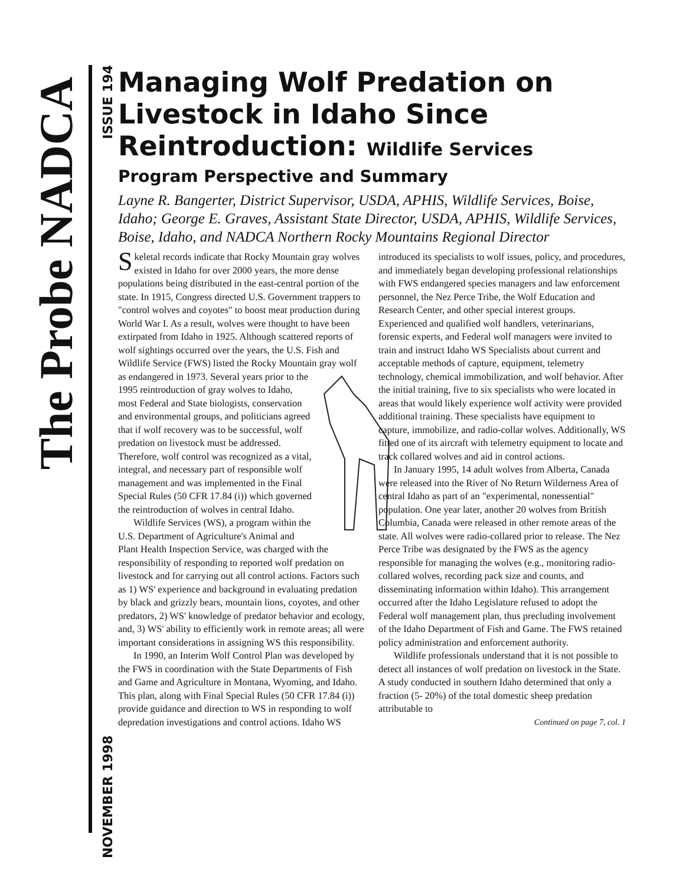The Probe NADCA
ISSUE 194
NOVEMBER 1998
Managing Wolf Predation on Livestock in Idaho Since Reintroduction: Wildlife Services
Program Perspective and Summary
Layne R. Bangerter, District Supervisor, USDA, APHIS, Wildlife Services, Boise, Idaho; George E. Graves, Assistant State Director, USDA, APHIS, Wildlife Services, Boise, Idaho, and NADCA Northern Rocky Mountains Regional Director
Skeletal records indicate that Rocky Mountain gray wolves existed in Idaho for over 2000 years, the more dense populations being distributed in the east-central portion of the state. In 1915, Congress directed U.S. Government trappers to "control wolves and coyotes" to boost meat production during World War I. As a result, wolves were thought to have been extirpated from Idaho in 1925. Although scattered reports of wolf sightings occurred over the years, the U.S. Fish and Wildlife Service (FWS) listed the Rocky Mountain gray wolf as endangered in 1973. Several years prior to the 1995 reintroduction of gray wolves to Idaho, most Federal and State biologists, conservation and environmental groups, and politicians agreed that if wolf recovery was to be successful, wolf predation on livestock must be addressed. Therefore, wolf control was recognized as a vital, integral, and necessary part of responsible wolf management and was implemented in the Final Special Rules (50 CFR 17.84 (i)) which governed the reintroduction of wolves in central Idaho.
Wildlife Services (WS), a program within the U.S. Department of Agriculture's Animal and Plant Health Inspection Service, was charged with the responsibility of responding to reported wolf predation on livestock and for carrying out all control actions. Factors such as 1) WS' experience and background in evaluating predation by black and grizzly bears, mountain lions, coyotes, and other predators, 2) WS' knowledge of predator behavior and ecology, and, 3) WS' ability to efficiently work in remote areas; all were important considerations in assigning WS this responsibility.
In 1990, an Interim Wolf Control Plan was developed by the FWS in coordination with the State Departments of Fish and Game and Agriculture in Montana, Wyoming, and Idaho. This plan, along with Final Special Rules (50 CFR 17.84 (i)) provide guidance and direction to WS in responding to wolf depredation investigations and control actions. Idaho WS introduced its specialists to wolf issues, policy, and procedures, and immediately began developing professional relationships with FWS endangered species managers and law enforcement personnel, the Nez Perce Tribe, the Wolf Education and Research Center, and other special interest groups. Experienced and qualified wolf handlers, veterinarians, forensic experts, and Federal wolf managers were invited to train and instruct Idaho WS Specialists about current and acceptable methods of capture, equipment, telemetry technology, chemical immobilization, and wolf behavior. After the initial training, five to six specialists who were located in areas that would likely experience wolf activity were provided additional training. These specialists have equipment to capture, immobilize, and radio-collar wolves. Additionally, WS fitted one of its aircraft with telemetry equipment to locate and track collared wolves and aid in control actions.
In January 1995, 14 adult wolves from Alberta, Canada were released into the River of No Return Wilderness Area of central Idaho as part of an "experimental, nonessential" population. One year later, another 20 wolves from British Columbia, Canada were released in other remote areas of the state. All wolves were radio-collared prior to release. The Nez Perce Tribe was designated by the FWS as the agency responsible for managing the wolves (e.g., monitoring radio-collared wolves, recording pack size and counts, and disseminating information within Idaho). This arrangement occurred after the Idaho Legislature refused to adopt the Federal wolf management plan, thus precluding involvement of the Idaho Department of Fish and Game. The FWS retained policy administration and enforcement authority.
Wildlife professionals understand that it is not possible to detect all instances of wolf predation on livestock in the State. A study conducted in southern Idaho determined that only a fraction (5- 20%) of the total domestic sheep predation attributable to
Continued on page 7, col. 1